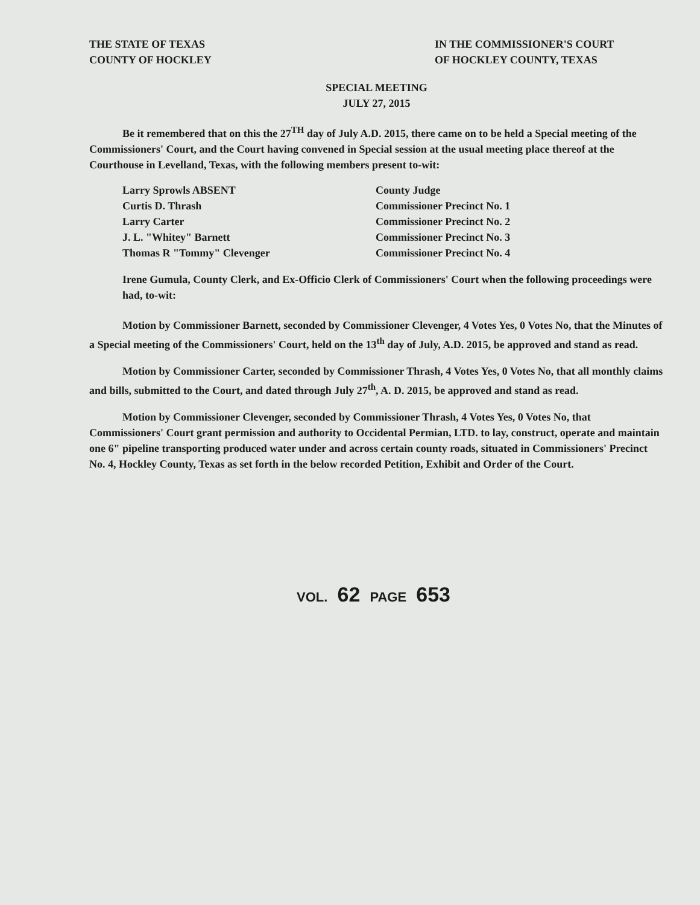THE STATE OF TEXAS
COUNTY OF HOCKLEY
IN THE COMMISSIONER'S COURT
OF HOCKLEY COUNTY, TEXAS
SPECIAL MEETING
JULY 27, 2015
Be it remembered that on this the 27<sup>TH</sup> day of July A.D. 2015, there came on to be held a Special meeting of the Commissioners' Court, and the Court having convened in Special session at the usual meeting place thereof at the Courthouse in Levelland, Texas, with the following members present to-wit:
| Larry Sprowls ABSENT | County Judge |
| Curtis D. Thrash | Commissioner Precinct No. 1 |
| Larry Carter | Commissioner Precinct No. 2 |
| J. L. "Whitey" Barnett | Commissioner Precinct No. 3 |
| Thomas R "Tommy" Clevenger | Commissioner Precinct No. 4 |
Irene Gumula, County Clerk, and Ex-Officio Clerk of Commissioners' Court when the following proceedings were had, to-wit:
Motion by Commissioner Barnett, seconded by Commissioner Clevenger, 4 Votes Yes, 0 Votes No, that the Minutes of a Special meeting of the Commissioners' Court, held on the 13<sup>th</sup> day of July, A.D. 2015, be approved and stand as read.
Motion by Commissioner Carter, seconded by Commissioner Thrash, 4 Votes Yes, 0 Votes No, that all monthly claims and bills, submitted to the Court, and dated through July 27<sup>th</sup>, A. D. 2015, be approved and stand as read.
Motion by Commissioner Clevenger, seconded by Commissioner Thrash, 4 Votes Yes, 0 Votes No, that Commissioners' Court grant permission and authority to Occidental Permian, LTD. to lay, construct, operate and maintain one 6" pipeline transporting produced water under and across certain county roads, situated in Commissioners' Precinct No. 4, Hockley County, Texas as set forth in the below recorded Petition, Exhibit and Order of the Court.
VOL. 62 PAGE 653